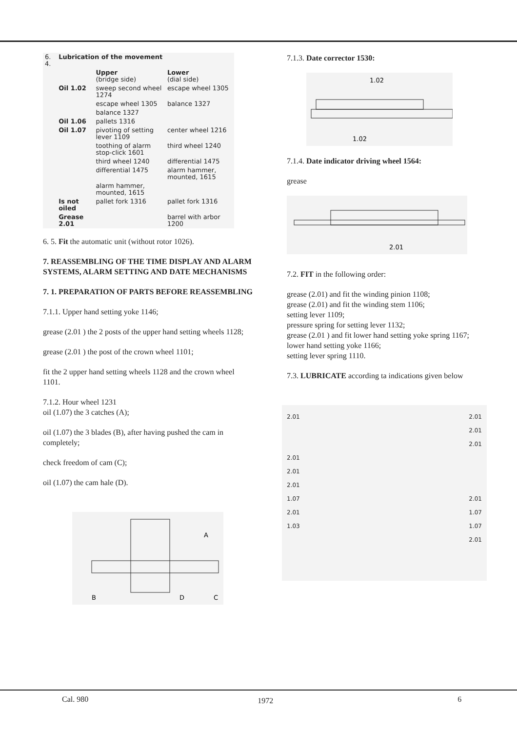| 6. 4. | Lubrication of the movement | | |
| | | Upper (bridge side) | Lower (dial side) |
| | Oil 1.02 | sweep second wheel 1274 | escape wheel 1305 |
| | | escape wheel 1305 | balance 1327 |
| | | balance 1327 | |
| | Oil 1.06 | pallets 1316 | |
| | Oil 1.07 | pivoting of setting lever 1109 | center wheel 1216 |
| | | toothing of alarm stop-click 1601 | third wheel 1240 |
| | | third wheel 1240 | differential 1475 |
| | | differential 1475 | alarm hammer, mounted, 1615 |
| | | alarm hammer, mounted, 1615 | |
| | Is not oiled | pallet fork 1316 | pallet fork 1316 |
| | Grease 2.01 | | barrel with arbor 1200 |
6. 5. Fit the automatic unit (without rotor 1026).
7. REASSEMBLING OF THE TIME DISPLAY AND ALARM SYSTEMS, ALARM SETTING AND DATE MECHANISMS
7. 1. PREPARATION OF PARTS BEFORE REASSEMBLING
7.1.1. Upper hand setting yoke 1146;
grease (2.01 ) the 2 posts of the upper hand setting wheels 1128;
grease (2.01 ) the post of the crown wheel 1101;
fit the 2 upper hand setting wheels 1128 and the crown wheel 1101.
7.1.2. Hour wheel 1231
oil (1.07) the 3 catches (A);
oil (1.07) the 3 blades (B), after having pushed the cam in completely;
check freedom of cam (C);
oil (1.07) the cam hale (D).
A
B
D
C
7.1.3. Date corrector 1530:
1.02
1.02
7.1.4. Date indicator driving wheel 1564:
grease
2.01
7.2. FIT in the following order:
grease (2.01) and fit the winding pinion 1108;
grease (2.01) and fit the winding stem 1106;
setting lever 1109;
pressure spring for setting lever 1132;
grease (2.01 ) and fit lower hand setting yoke spring 1167;
lower hand setting yoke 1166;
setting lever spring 1110.
7.3. LUBRICATE according ta indications given below
2.01
2.01
2.01
2.01
1.07
2.01
1.03
2.01
2.01
2.01
2.01
1.07
1.07
2.01
Cal. 980 1972 6